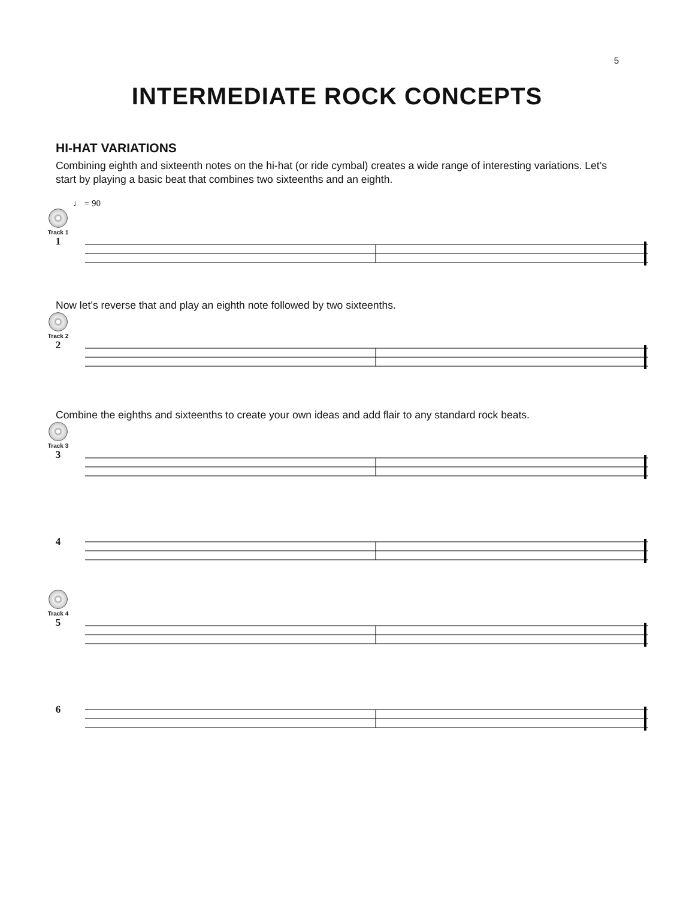5
INTERMEDIATE ROCK CONCEPTS
HI-HAT VARIATIONS
Combining eighth and sixteenth notes on the hi-hat (or ride cymbal) creates a wide range of interesting variations. Let’s start by playing a basic beat that combines two sixteenths and an eighth.
♩ = 90
Track 1
1
Now let’s reverse that and play an eighth note followed by two sixteenths.
Track 2
2
Combine the eighths and sixteenths to create your own ideas and add flair to any standard rock beats.
Track 3
3
4
Track 4
5
6